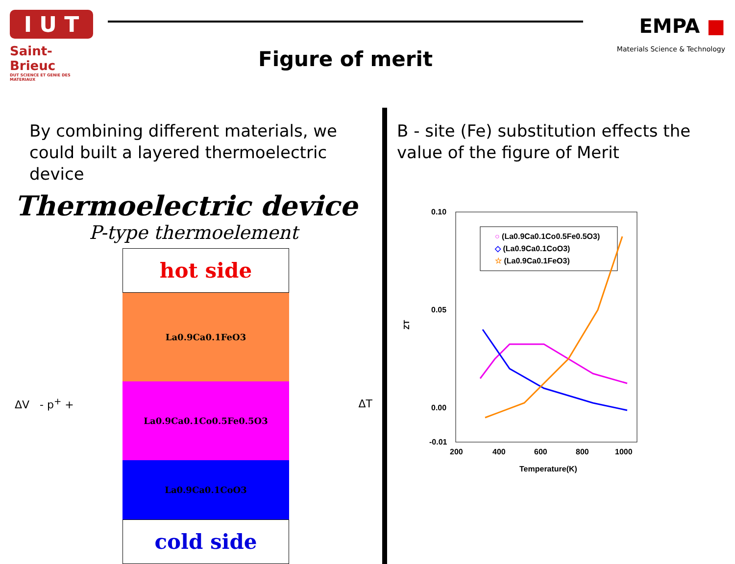I U T
Saint-Brieuc
DUT SCIENCE ET GENIE DES MATERIAUX
Figure of merit
EMPA ■
Materials Science & Technology
By combining different materials, we could built a layered thermoelectric device
Thermoelectric device
P-type thermoelement
ΔV - p<sup>+</sup> +
hot side
La0.9Ca0.1FeO3
La0.9Ca0.1Co0.5Fe0.5O3
La0.9Ca0.1CoO3
cold side
ΔT
B - site (Fe) substitution effects the value of the figure of Merit
0.10
0.05
0.00
-0.01
ZT
200
400
600
800
1000
Temperature(K)
○ (La0.9Ca0.1Co0.5Fe0.5O3)
◇ (La0.9Ca0.1CoO3)
☆ (La0.9Ca0.1FeO3)